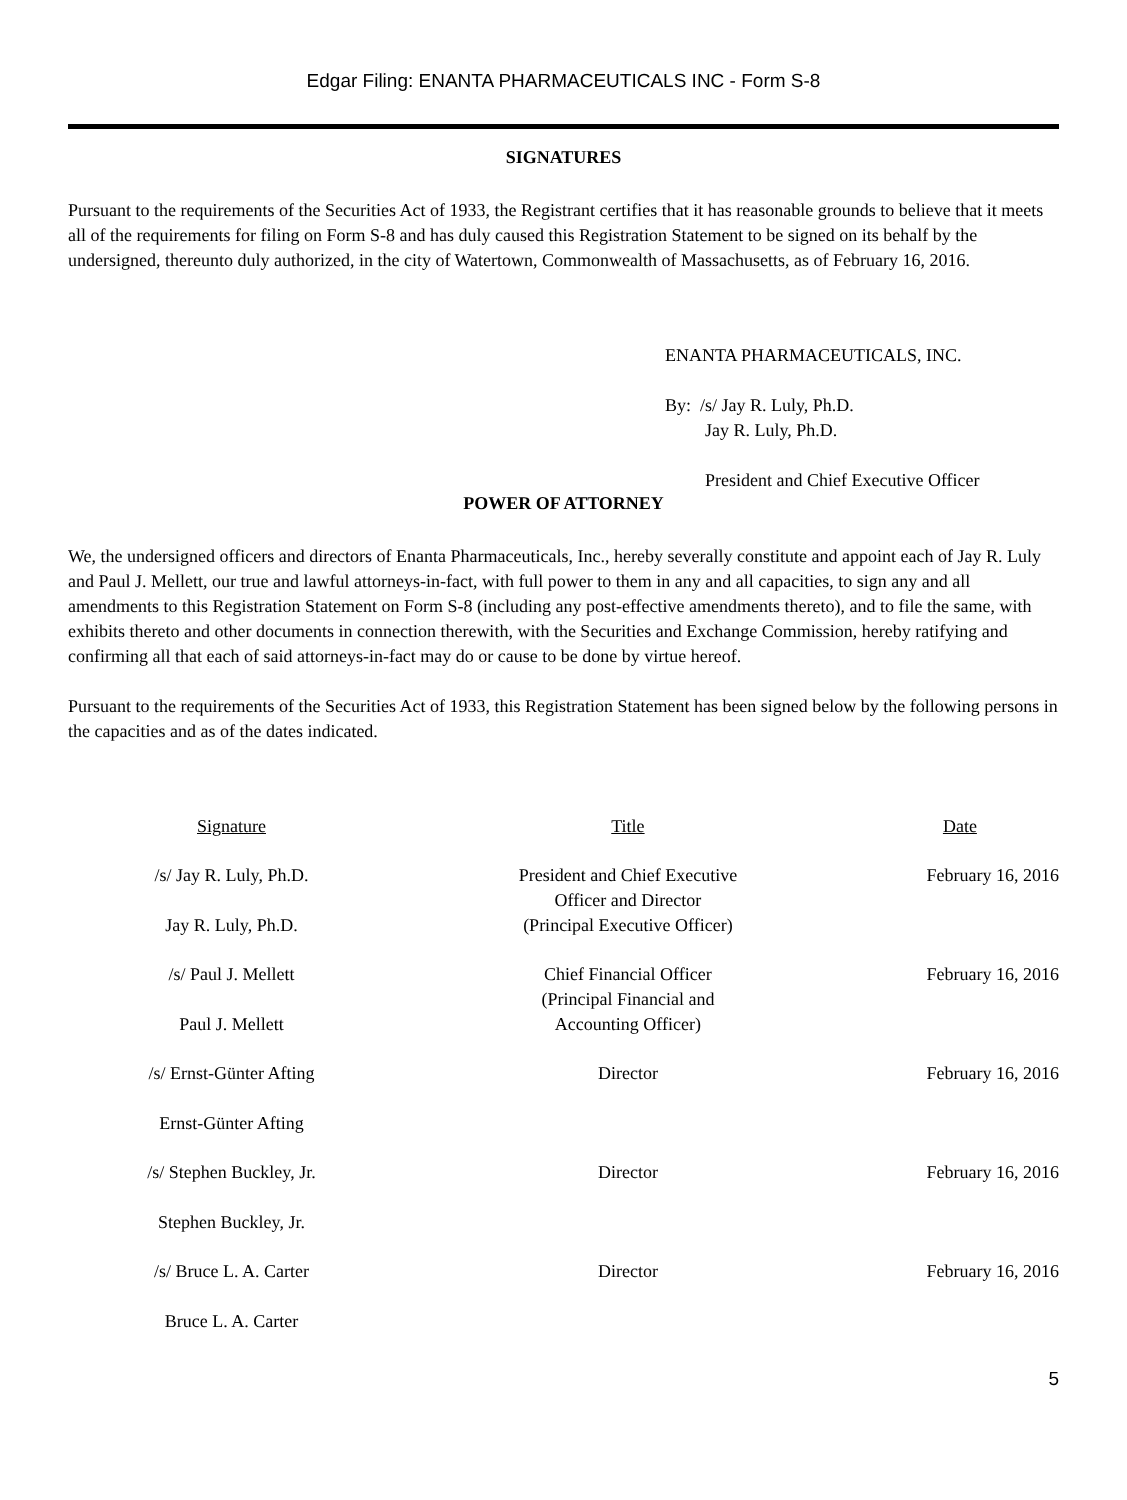Edgar Filing: ENANTA PHARMACEUTICALS INC - Form S-8
SIGNATURES
Pursuant to the requirements of the Securities Act of 1933, the Registrant certifies that it has reasonable grounds to believe that it meets all of the requirements for filing on Form S-8 and has duly caused this Registration Statement to be signed on its behalf by the undersigned, thereunto duly authorized, in the city of Watertown, Commonwealth of Massachusetts, as of February 16, 2016.
ENANTA PHARMACEUTICALS, INC.
By: /s/ Jay R. Luly, Ph.D.
Jay R. Luly, Ph.D.
President and Chief Executive Officer
POWER OF ATTORNEY
We, the undersigned officers and directors of Enanta Pharmaceuticals, Inc., hereby severally constitute and appoint each of Jay R. Luly and Paul J. Mellett, our true and lawful attorneys-in-fact, with full power to them in any and all capacities, to sign any and all amendments to this Registration Statement on Form S-8 (including any post-effective amendments thereto), and to file the same, with exhibits thereto and other documents in connection therewith, with the Securities and Exchange Commission, hereby ratifying and confirming all that each of said attorneys-in-fact may do or cause to be done by virtue hereof.
Pursuant to the requirements of the Securities Act of 1933, this Registration Statement has been signed below by the following persons in the capacities and as of the dates indicated.
| Signature | Title | Date |
| --- | --- | --- |
| /s/ Jay R. Luly, Ph.D. Jay R. Luly, Ph.D. | President and Chief Executive Officer and Director (Principal Executive Officer) | February 16, 2016 |
| /s/ Paul J. Mellett Paul J. Mellett | Chief Financial Officer (Principal Financial and Accounting Officer) | February 16, 2016 |
| /s/ Ernst-Günter Afting Ernst-Günter Afting | Director | February 16, 2016 |
| /s/ Stephen Buckley, Jr. Stephen Buckley, Jr. | Director | February 16, 2016 |
| /s/ Bruce L. A. Carter Bruce L. A. Carter | Director | February 16, 2016 |
5